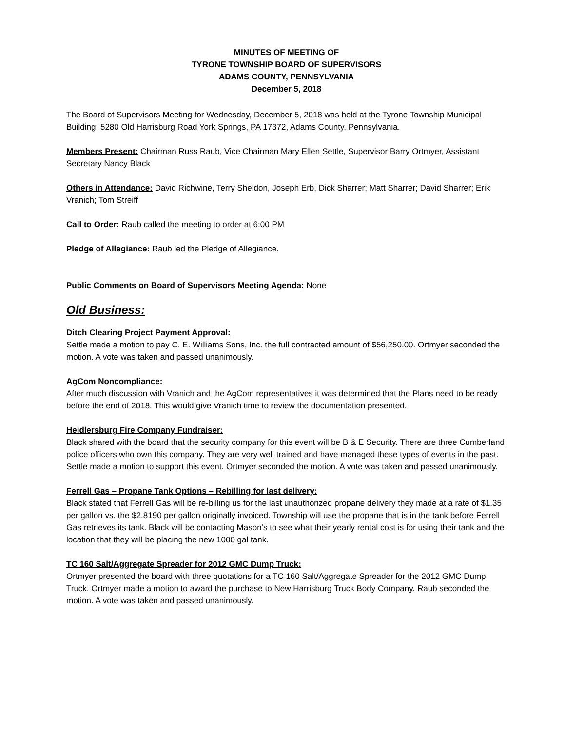MINUTES OF MEETING OF
TYRONE TOWNSHIP BOARD OF SUPERVISORS
ADAMS COUNTY, PENNSYLVANIA
December 5, 2018
The Board of Supervisors Meeting for Wednesday, December 5, 2018 was held at the Tyrone Township Municipal Building, 5280 Old Harrisburg Road York Springs, PA 17372, Adams County, Pennsylvania.
Members Present: Chairman Russ Raub, Vice Chairman Mary Ellen Settle, Supervisor Barry Ortmyer, Assistant Secretary Nancy Black
Others in Attendance: David Richwine, Terry Sheldon, Joseph Erb, Dick Sharrer; Matt Sharrer; David Sharrer; Erik Vranich; Tom Streiff
Call to Order: Raub called the meeting to order at 6:00 PM
Pledge of Allegiance: Raub led the Pledge of Allegiance.
Public Comments on Board of Supervisors Meeting Agenda: None
Old Business:
Ditch Clearing Project Payment Approval:
Settle made a motion to pay C. E. Williams Sons, Inc. the full contracted amount of $56,250.00. Ortmyer seconded the motion. A vote was taken and passed unanimously.
AgCom Noncompliance:
After much discussion with Vranich and the AgCom representatives it was determined that the Plans need to be ready before the end of 2018. This would give Vranich time to review the documentation presented.
Heidlersburg Fire Company Fundraiser:
Black shared with the board that the security company for this event will be B & E Security. There are three Cumberland police officers who own this company. They are very well trained and have managed these types of events in the past. Settle made a motion to support this event. Ortmyer seconded the motion. A vote was taken and passed unanimously.
Ferrell Gas – Propane Tank Options – Rebilling for last delivery:
Black stated that Ferrell Gas will be re-billing us for the last unauthorized propane delivery they made at a rate of $1.35 per gallon vs. the $2.8190 per gallon originally invoiced. Township will use the propane that is in the tank before Ferrell Gas retrieves its tank. Black will be contacting Mason’s to see what their yearly rental cost is for using their tank and the location that they will be placing the new 1000 gal tank.
TC 160 Salt/Aggregate Spreader for 2012 GMC Dump Truck:
Ortmyer presented the board with three quotations for a TC 160 Salt/Aggregate Spreader for the 2012 GMC Dump Truck. Ortmyer made a motion to award the purchase to New Harrisburg Truck Body Company. Raub seconded the motion. A vote was taken and passed unanimously.